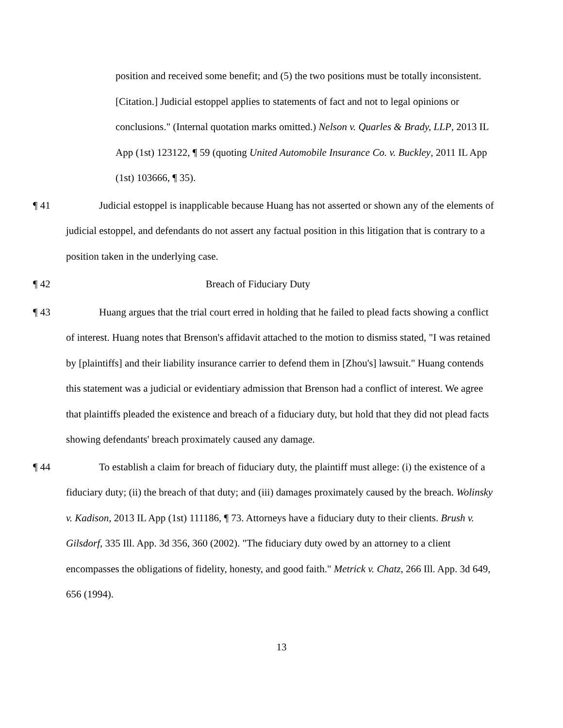position and received some benefit; and (5) the two positions must be totally inconsistent. [Citation.] Judicial estoppel applies to statements of fact and not to legal opinions or conclusions." (Internal quotation marks omitted.) Nelson v. Quarles & Brady, LLP, 2013 IL App (1st) 123122, ¶ 59 (quoting United Automobile Insurance Co. v. Buckley, 2011 IL App (1st) 103666, ¶ 35).
¶ 41 Judicial estoppel is inapplicable because Huang has not asserted or shown any of the elements of judicial estoppel, and defendants do not assert any factual position in this litigation that is contrary to a position taken in the underlying case.
¶ 42 Breach of Fiduciary Duty
¶ 43 Huang argues that the trial court erred in holding that he failed to plead facts showing a conflict of interest. Huang notes that Brenson's affidavit attached to the motion to dismiss stated, "I was retained by [plaintiffs] and their liability insurance carrier to defend them in [Zhou's] lawsuit." Huang contends this statement was a judicial or evidentiary admission that Brenson had a conflict of interest. We agree that plaintiffs pleaded the existence and breach of a fiduciary duty, but hold that they did not plead facts showing defendants' breach proximately caused any damage.
¶ 44 To establish a claim for breach of fiduciary duty, the plaintiff must allege: (i) the existence of a fiduciary duty; (ii) the breach of that duty; and (iii) damages proximately caused by the breach. Wolinsky v. Kadison, 2013 IL App (1st) 111186, ¶ 73. Attorneys have a fiduciary duty to their clients. Brush v. Gilsdorf, 335 Ill. App. 3d 356, 360 (2002). "The fiduciary duty owed by an attorney to a client encompasses the obligations of fidelity, honesty, and good faith." Metrick v. Chatz, 266 Ill. App. 3d 649, 656 (1994).
13